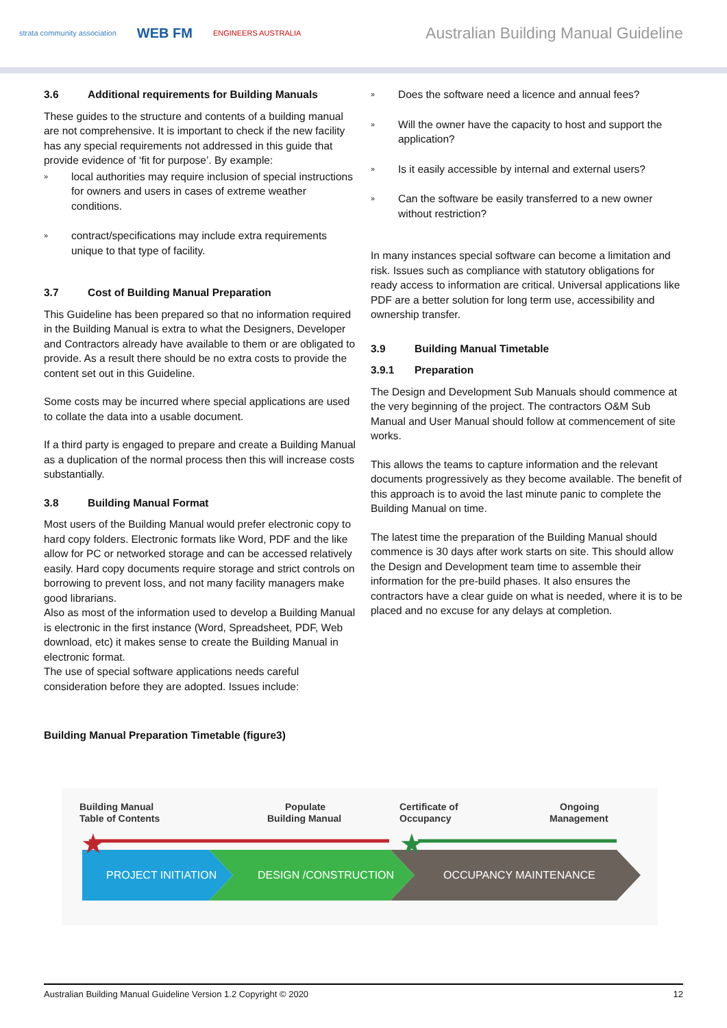strata community association WEB FM ENGINEERS AUSTRALIA
Australian Building Manual Guideline
3.6 Additional requirements for Building Manuals
These guides to the structure and contents of a building manual are not comprehensive. It is important to check if the new facility has any special requirements not addressed in this guide that provide evidence of ‘fit for purpose’. By example:
» local authorities may require inclusion of special instructions for owners and users in cases of extreme weather conditions.
» contract/specifications may include extra requirements unique to that type of facility.
3.7 Cost of Building Manual Preparation
This Guideline has been prepared so that no information required in the Building Manual is extra to what the Designers, Developer and Contractors already have available to them or are obligated to provide. As a result there should be no extra costs to provide the content set out in this Guideline.
Some costs may be incurred where special applications are used to collate the data into a usable document.
If a third party is engaged to prepare and create a Building Manual as a duplication of the normal process then this will increase costs substantially.
3.8 Building Manual Format
Most users of the Building Manual would prefer electronic copy to hard copy folders. Electronic formats like Word, PDF and the like allow for PC or networked storage and can be accessed relatively easily. Hard copy documents require storage and strict controls on borrowing to prevent loss, and not many facility managers make good librarians.
Also as most of the information used to develop a Building Manual is electronic in the first instance (Word, Spreadsheet, PDF, Web download, etc) it makes sense to create the Building Manual in electronic format.
The use of special software applications needs careful consideration before they are adopted. Issues include:
Building Manual Preparation Timetable (figure3)
» Does the software need a licence and annual fees?
» Will the owner have the capacity to host and support the application?
» Is it easily accessible by internal and external users?
» Can the software be easily transferred to a new owner without restriction?
In many instances special software can become a limitation and risk. Issues such as compliance with statutory obligations for ready access to information are critical. Universal applications like PDF are a better solution for long term use, accessibility and ownership transfer.
3.9 Building Manual Timetable
3.9.1 Preparation
The Design and Development Sub Manuals should commence at the very beginning of the project. The contractors O&M Sub Manual and User Manual should follow at commencement of site works.
This allows the teams to capture information and the relevant documents progressively as they become available. The benefit of this approach is to avoid the last minute panic to complete the Building Manual on time.
The latest time the preparation of the Building Manual should commence is 30 days after work starts on site. This should allow the Design and Development team time to assemble their information for the pre-build phases. It also ensures the contractors have a clear guide on what is needed, where it is to be placed and no excuse for any delays at completion.
Building Manual
Table of Contents
Populate
Building Manual
Certificate of
Occupancy
Ongoing
Management
PROJECT INITIATION
DESIGN /CONSTRUCTION
OCCUPANCY MAINTENANCE
★
★
Australian Building Manual Guideline Version 1.2 Copyright © 2020 12